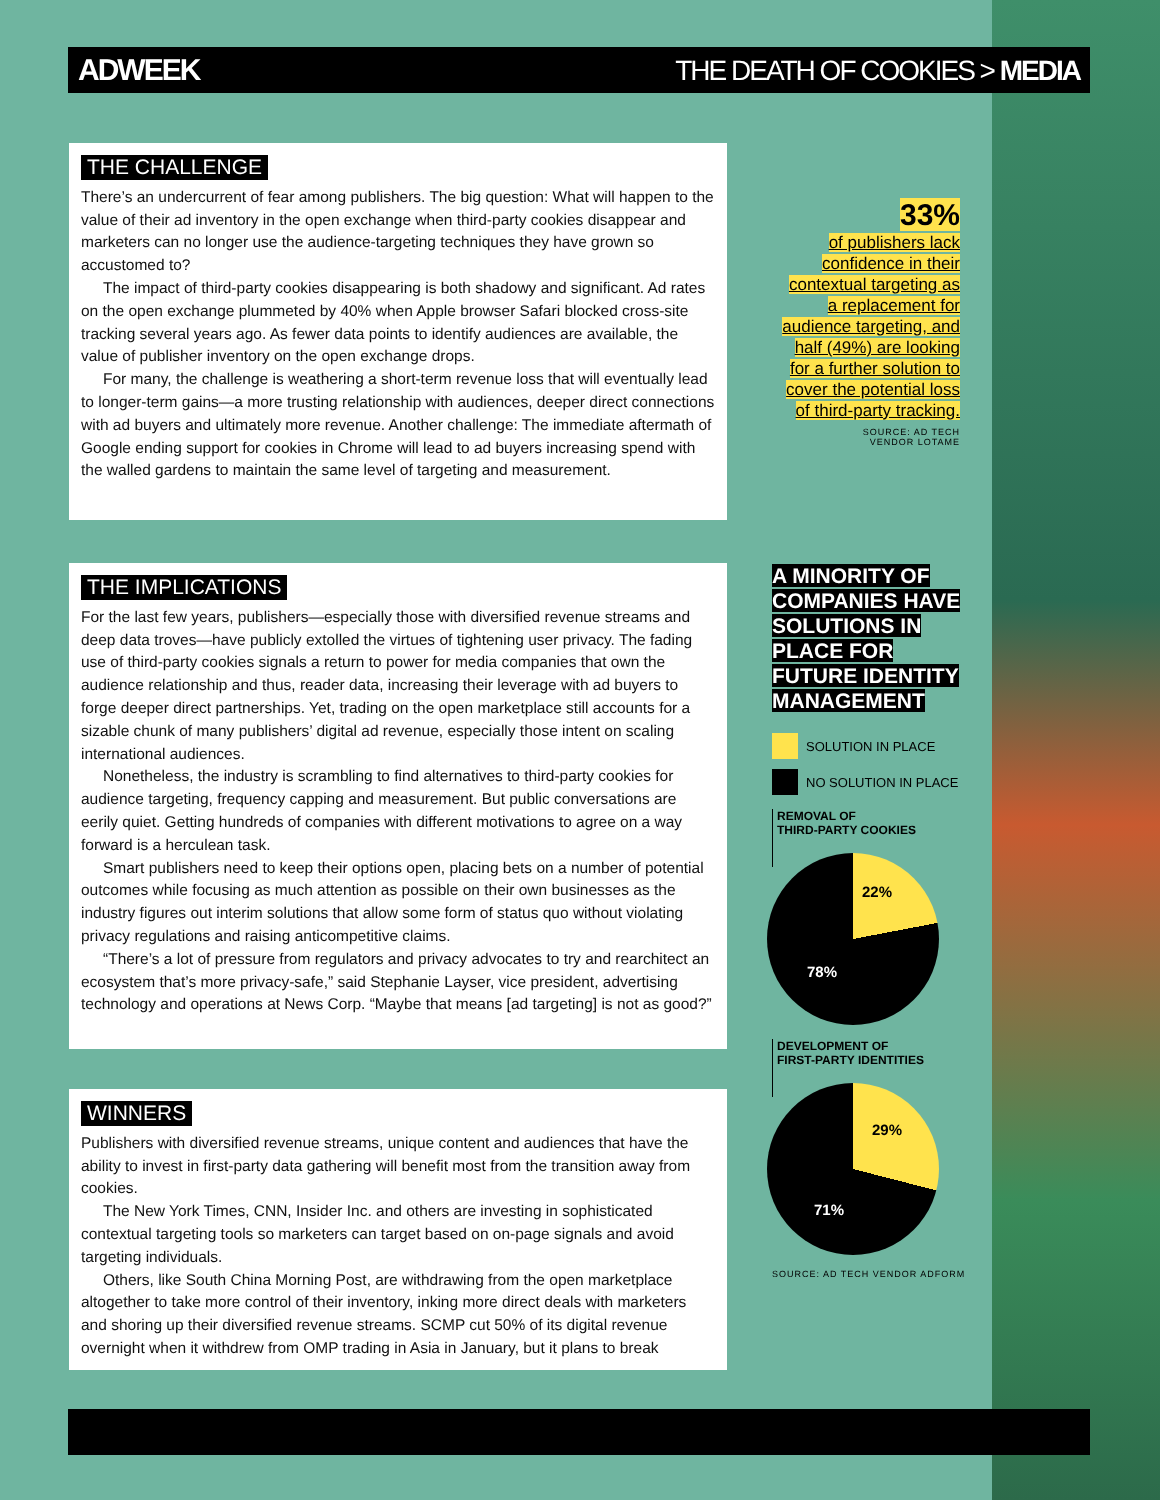ADWEEK THE DEATH OF COOKIES > MEDIA
THE CHALLENGE
There’s an undercurrent of fear among publishers. The big question: What will happen to the value of their ad inventory in the open exchange when third-party cookies disappear and marketers can no longer use the audience-targeting techniques they have grown so accustomed to?
The impact of third-party cookies disappearing is both shadowy and significant. Ad rates on the open exchange plummeted by 40% when Apple browser Safari blocked cross-site tracking several years ago. As fewer data points to identify audiences are available, the value of publisher inventory on the open exchange drops.
For many, the challenge is weathering a short-term revenue loss that will eventually lead to longer-term gains—a more trusting relationship with audiences, deeper direct connections with ad buyers and ultimately more revenue. Another challenge: The immediate aftermath of Google ending support for cookies in Chrome will lead to ad buyers increasing spend with the walled gardens to maintain the same level of targeting and measurement.
THE IMPLICATIONS
For the last few years, publishers—especially those with diversified revenue streams and deep data troves—have publicly extolled the virtues of tightening user privacy. The fading use of third-party cookies signals a return to power for media companies that own the audience relationship and thus, reader data, increasing their leverage with ad buyers to forge deeper direct partnerships. Yet, trading on the open marketplace still accounts for a sizable chunk of many publishers’ digital ad revenue, especially those intent on scaling international audiences.
Nonetheless, the industry is scrambling to find alternatives to third-party cookies for audience targeting, frequency capping and measurement. But public conversations are eerily quiet. Getting hundreds of companies with different motivations to agree on a way forward is a herculean task.
Smart publishers need to keep their options open, placing bets on a number of potential outcomes while focusing as much attention as possible on their own businesses as the industry figures out interim solutions that allow some form of status quo without violating privacy regulations and raising anticompetitive claims.
“There’s a lot of pressure from regulators and privacy advocates to try and rearchitect an ecosystem that’s more privacy-safe,” said Stephanie Layser, vice president, advertising technology and operations at News Corp. “Maybe that means [ad targeting] is not as good?”
WINNERS
Publishers with diversified revenue streams, unique content and audiences that have the ability to invest in first-party data gathering will benefit most from the transition away from cookies.
The New York Times, CNN, Insider Inc. and others are investing in sophisticated contextual targeting tools so marketers can target based on on-page signals and avoid targeting individuals.
Others, like South China Morning Post, are withdrawing from the open marketplace altogether to take more control of their inventory, inking more direct deals with marketers and shoring up their diversified revenue streams. SCMP cut 50% of its digital revenue overnight when it withdrew from OMP trading in Asia in January, but it plans to break
33%
of publishers lack confidence in their contextual targeting as a replacement for audience targeting, and half (49%) are looking for a further solution to cover the potential loss of third-party tracking.
SOURCE: AD TECH
VENDOR LOTAME
A MINORITY OF COMPANIES HAVE SOLUTIONS IN PLACE FOR FUTURE IDENTITY MANAGEMENT
SOLUTION IN PLACE
NO SOLUTION IN PLACE
REMOVAL OF
THIRD-PARTY COOKIES
22%
78%
DEVELOPMENT OF
FIRST-PARTY IDENTITIES
29%
71%
SOURCE: AD TECH VENDOR ADFORM